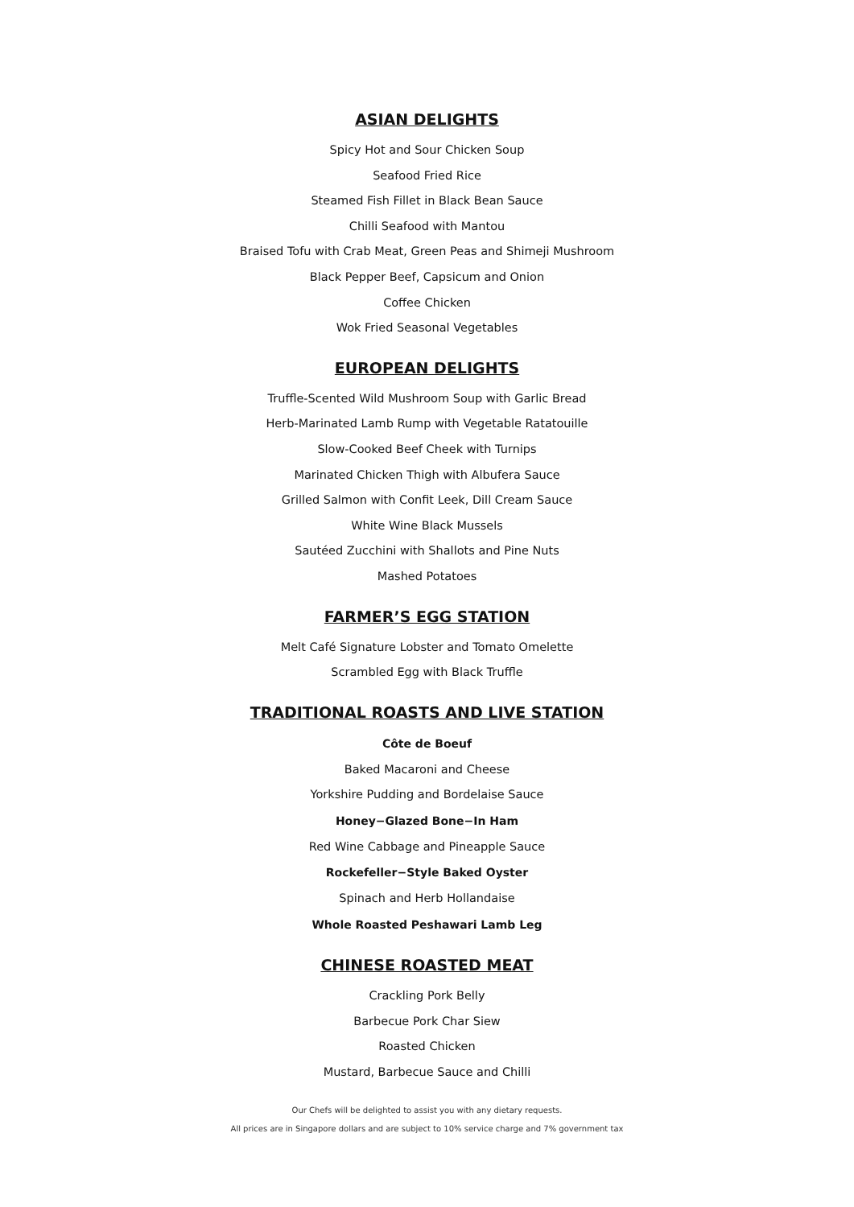ASIAN DELIGHTS
Spicy Hot and Sour Chicken Soup
Seafood Fried Rice
Steamed Fish Fillet in Black Bean Sauce
Chilli Seafood with Mantou
Braised Tofu with Crab Meat, Green Peas and Shimeji Mushroom
Black Pepper Beef, Capsicum and Onion
Coffee Chicken
Wok Fried Seasonal Vegetables
EUROPEAN DELIGHTS
Truffle-Scented Wild Mushroom Soup with Garlic Bread
Herb-Marinated Lamb Rump with Vegetable Ratatouille
Slow-Cooked Beef Cheek with Turnips
Marinated Chicken Thigh with Albufera Sauce
Grilled Salmon with Confit Leek, Dill Cream Sauce
White Wine Black Mussels
Sautéed Zucchini with Shallots and Pine Nuts
Mashed Potatoes
FARMER’S EGG STATION
Melt Café Signature Lobster and Tomato Omelette
Scrambled Egg with Black Truffle
TRADITIONAL ROASTS AND LIVE STATION
Côte de Boeuf
Baked Macaroni and Cheese
Yorkshire Pudding and Bordelaise Sauce
Honey−Glazed Bone−In Ham
Red Wine Cabbage and Pineapple Sauce
Rockefeller−Style Baked Oyster
Spinach and Herb Hollandaise
Whole Roasted Peshawari Lamb Leg
CHINESE ROASTED MEAT
Crackling Pork Belly
Barbecue Pork Char Siew
Roasted Chicken
Mustard, Barbecue Sauce and Chilli
Our Chefs will be delighted to assist you with any dietary requests.
All prices are in Singapore dollars and are subject to 10% service charge and 7% government tax